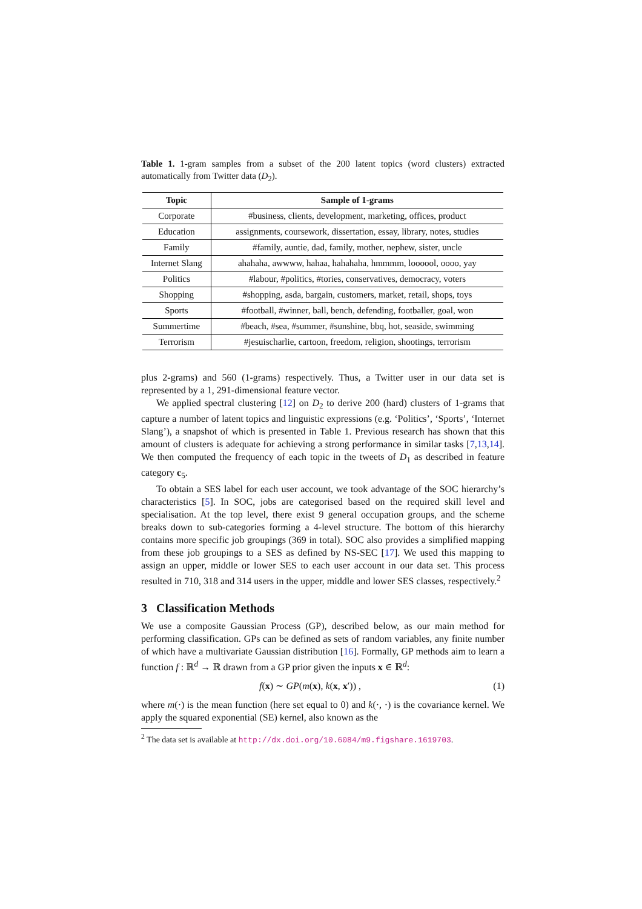Table 1. 1-gram samples from a subset of the 200 latent topics (word clusters) extracted automatically from Twitter data (D<sub>2</sub>).
| Topic | Sample of 1-grams |
| --- | --- |
| Corporate | #business, clients, development, marketing, offices, product |
| Education | assignments, coursework, dissertation, essay, library, notes, studies |
| Family | #family, auntie, dad, family, mother, nephew, sister, uncle |
| Internet Slang | ahahaha, awwww, hahaa, hahahaha, hmmmm, loooool, oooo, yay |
| Politics | #labour, #politics, #tories, conservatives, democracy, voters |
| Shopping | #shopping, asda, bargain, customers, market, retail, shops, toys |
| Sports | #football, #winner, ball, bench, defending, footballer, goal, won |
| Summertime | #beach, #sea, #summer, #sunshine, bbq, hot, seaside, swimming |
| Terrorism | #jesuischarlie, cartoon, freedom, religion, shootings, terrorism |
plus 2-grams) and 560 (1-grams) respectively. Thus, a Twitter user in our data set is represented by a 1, 291-dimensional feature vector.
We applied spectral clustering [12] on D<sub>2</sub> to derive 200 (hard) clusters of 1-grams that capture a number of latent topics and linguistic expressions (e.g. ‘Politics’, ‘Sports’, ‘Internet Slang’), a snapshot of which is presented in Table 1. Previous research has shown that this amount of clusters is adequate for achieving a strong performance in similar tasks [7,13,14]. We then computed the frequency of each topic in the tweets of D<sub>1</sub> as described in feature category c<sub>5</sub>.
To obtain a SES label for each user account, we took advantage of the SOC hierarchy’s characteristics [5]. In SOC, jobs are categorised based on the required skill level and specialisation. At the top level, there exist 9 general occupation groups, and the scheme breaks down to sub-categories forming a 4-level structure. The bottom of this hierarchy contains more specific job groupings (369 in total). SOC also provides a simplified mapping from these job groupings to a SES as defined by NS-SEC [17]. We used this mapping to assign an upper, middle or lower SES to each user account in our data set. This process resulted in 710, 318 and 314 users in the upper, middle and lower SES classes, respectively.<sup>2</sup>
3 Classification Methods
We use a composite Gaussian Process (GP), described below, as our main method for performing classification. GPs can be defined as sets of random variables, any finite number of which have a multivariate Gaussian distribution [16]. Formally, GP methods aim to learn a function f : ℝ<sup>d</sup> → ℝ drawn from a GP prior given the inputs x ∈ ℝ<sup>d</sup>:
f(x) ∼ GP(m(x), k(x, x′)) , (1)
where m(·) is the mean function (here set equal to 0) and k(·, ·) is the covariance kernel. We apply the squared exponential (SE) kernel, also known as the
<sup>2</sup> The data set is available at http://dx.doi.org/10.6084/m9.figshare.1619703.